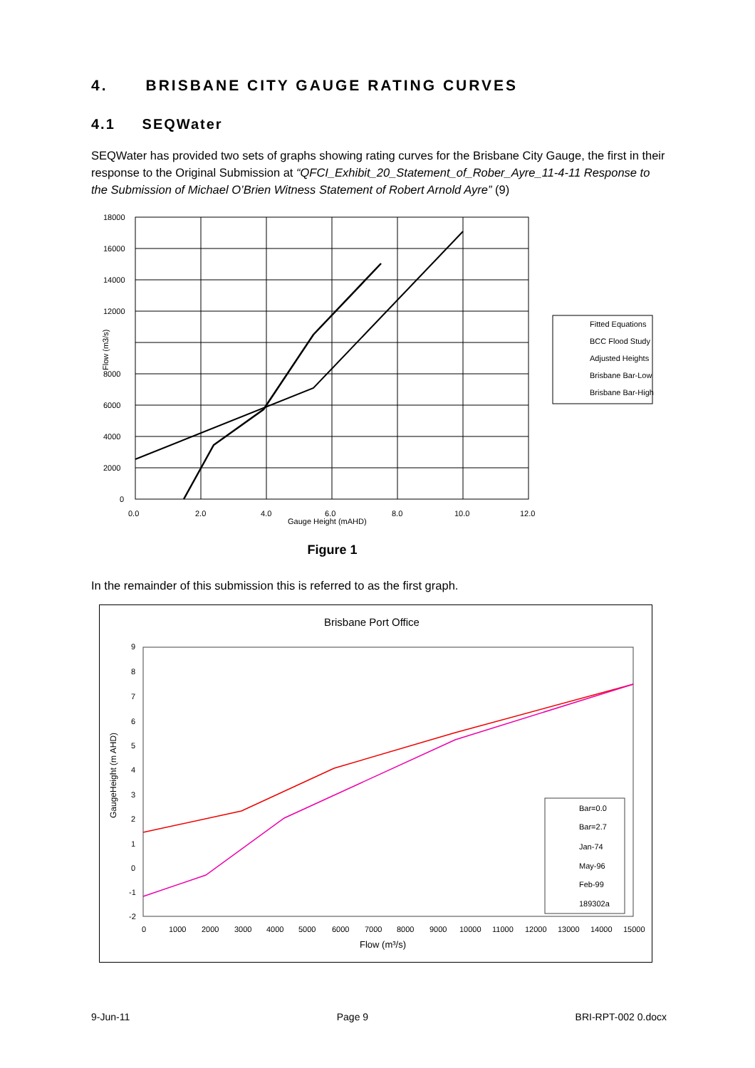4. BRISBANE CITY GAUGE RATING CURVES
4.1 SEQWater
SEQWater has provided two sets of graphs showing rating curves for the Brisbane City Gauge, the first in their response to the Original Submission at “QFCI_Exhibit_20_Statement_of_Rober_Ayre_11-4-11 Response to the Submission of Michael O’Brien Witness Statement of Robert Arnold Ayre” (9)
18000
16000
14000
12000
8000
6000
4000
2000
0
0.0
2.0
4.0
6.0
8.0
10.0
12.0
Gauge Height (mAHD)
Flow (m3/s)
Fitted Equations
BCC Flood Study
Adjusted Heights
Brisbane Bar-Low
Brisbane Bar-High
Figure 1
In the remainder of this submission this is referred to as the first graph.
Brisbane Port Office
9
8
7
6
5
4
3
2
1
0
-1
-2
0
1000
2000
3000
4000
5000
6000
7000
8000
9000
10000
11000
12000
13000
14000
15000
Flow (m³/s)
GaugeHeight (m AHD)
Bar=0.0
Bar=2.7
Jan-74
May-96
Feb-99
189302a
9-Jun-11 Page 9 BRI-RPT-002 0.docx